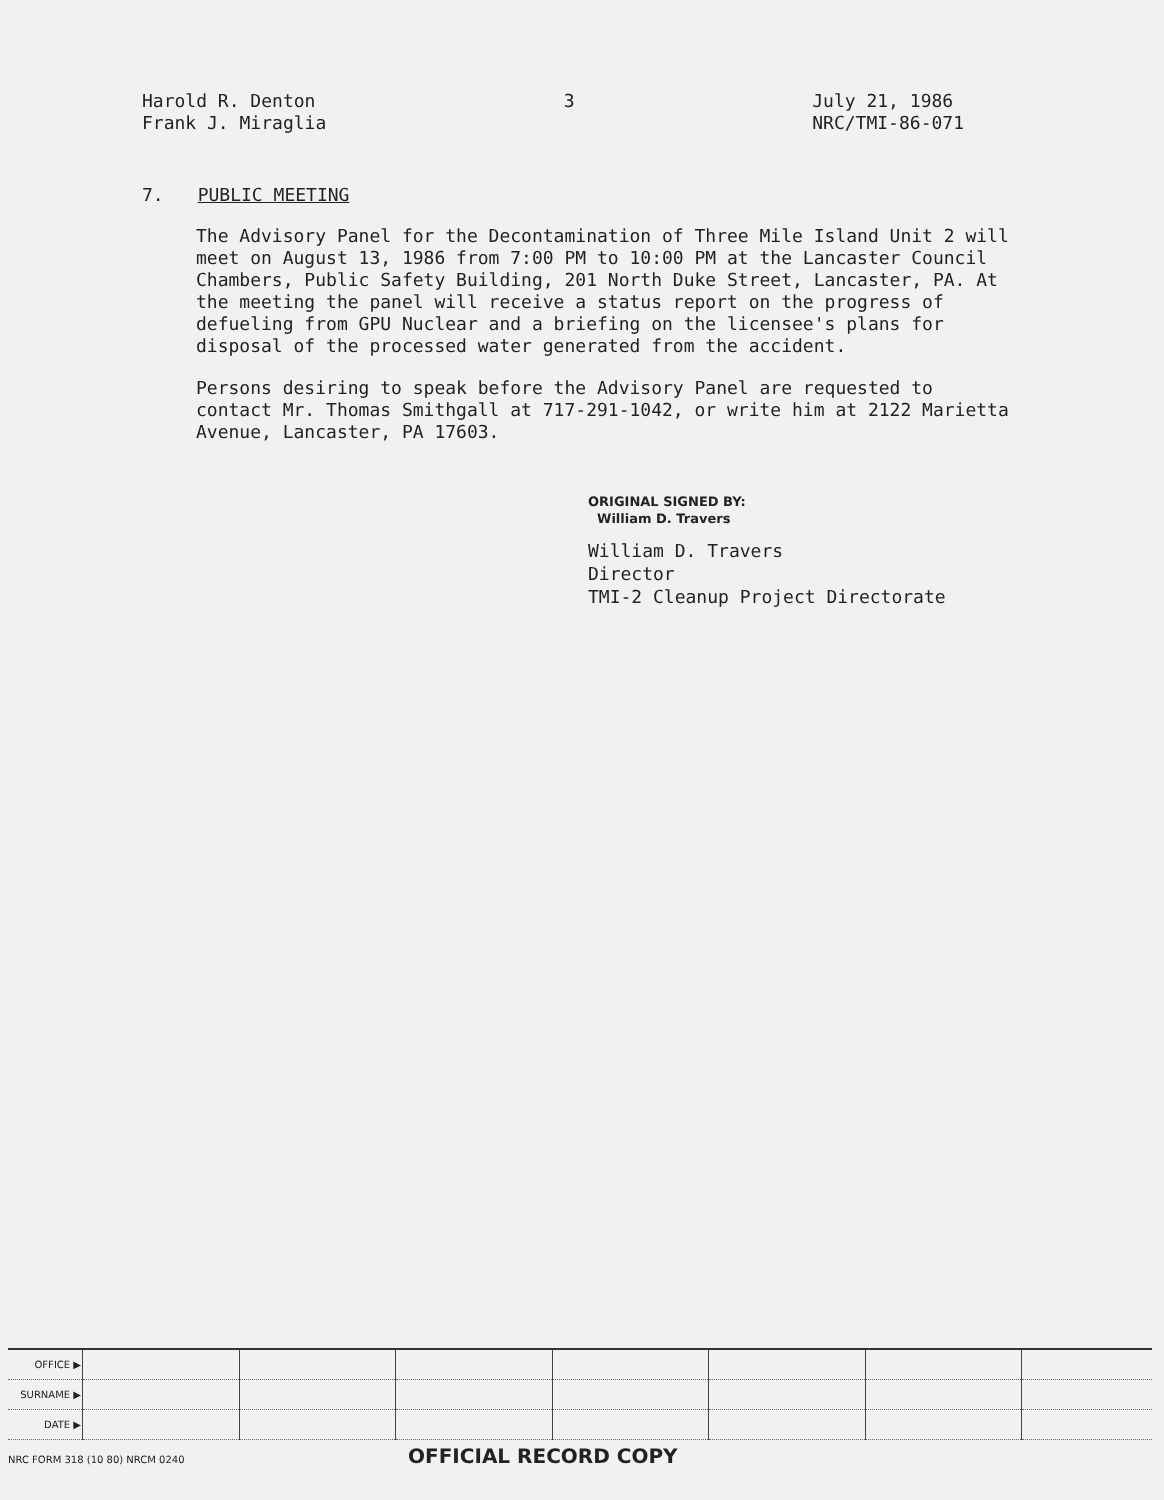Harold R. Denton
Frank J. Miraglia
3 July 21, 1986
NRC/TMI-86-071
7. PUBLIC MEETING
The Advisory Panel for the Decontamination of Three Mile Island Unit 2 will meet on August 13, 1986 from 7:00 PM to 10:00 PM at the Lancaster Council Chambers, Public Safety Building, 201 North Duke Street, Lancaster, PA. At the meeting the panel will receive a status report on the progress of defueling from GPU Nuclear and a briefing on the licensee's plans for disposal of the processed water generated from the accident.
Persons desiring to speak before the Advisory Panel are requested to contact Mr. Thomas Smithgall at 717-291-1042, or write him at 2122 Marietta Avenue, Lancaster, PA 17603.
ORIGINAL SIGNED BY:
William D. Travers
William D. Travers
Director
TMI-2 Cleanup Project Directorate
| OFFICE ▶ | | | | | | | |
| SURNAME ▶ | | | | | | | |
| DATE ▶ | | | | | | | |
NRC FORM 318 (10 80) NRCM 0240 OFFICIAL RECORD COPY